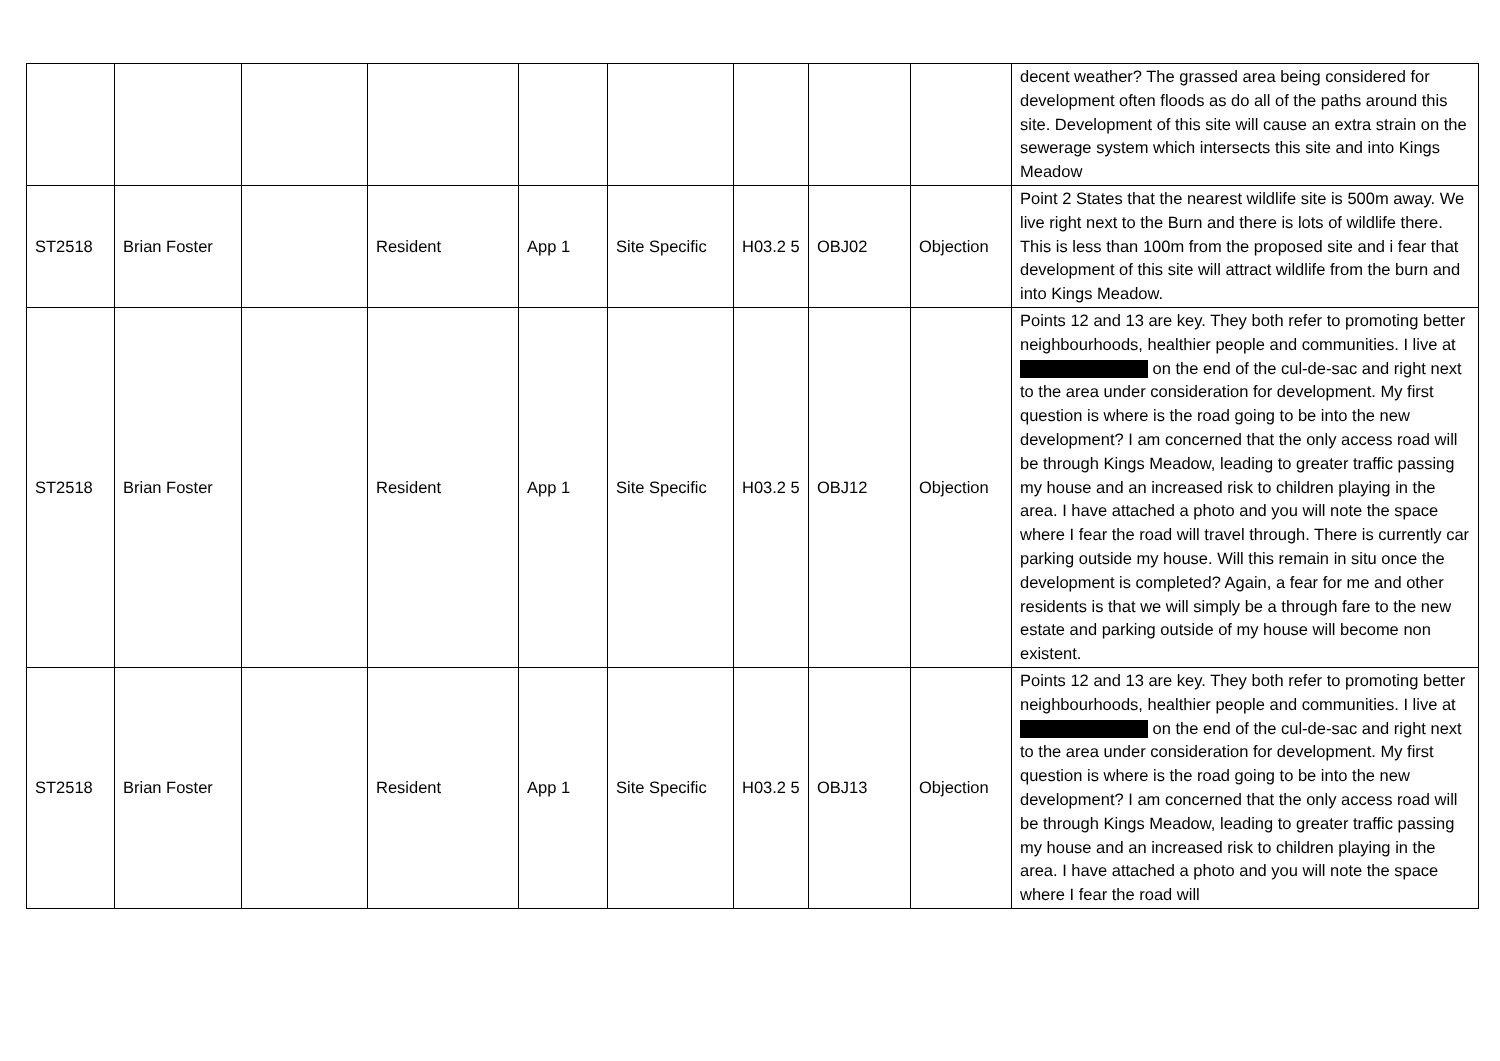| | | | | | | | | | decent weather? The grassed area being considered for development often floods as do all of the paths around this site. Development of this site will cause an extra strain on the sewerage system which intersects this site and into Kings Meadow |
| ST2518 | Brian Foster | | Resident | App 1 | Site Specific | H03.2 5 | OBJ02 | Objection | Point 2 States that the nearest wildlife site is 500m away. We live right next to the Burn and there is lots of wildlife there. This is less than 100m from the proposed site and i fear that development of this site will attract wildlife from the burn and into Kings Meadow. |
| ST2518 | Brian Foster | | Resident | App 1 | Site Specific | H03.2 5 | OBJ12 | Objection | Points 12 and 13 are key. They both refer to promoting better neighbourhoods, healthier people and communities. I live at on the end of the cul-de-sac and right next to the area under consideration for development. My first question is where is the road going to be into the new development? I am concerned that the only access road will be through Kings Meadow, leading to greater traffic passing my house and an increased risk to children playing in the area. I have attached a photo and you will note the space where I fear the road will travel through. There is currently car parking outside my house. Will this remain in situ once the development is completed? Again, a fear for me and other residents is that we will simply be a through fare to the new estate and parking outside of my house will become non existent. |
| ST2518 | Brian Foster | | Resident | App 1 | Site Specific | H03.2 5 | OBJ13 | Objection | Points 12 and 13 are key. They both refer to promoting better neighbourhoods, healthier people and communities. I live at on the end of the cul-de-sac and right next to the area under consideration for development. My first question is where is the road going to be into the new development? I am concerned that the only access road will be through Kings Meadow, leading to greater traffic passing my house and an increased risk to children playing in the area. I have attached a photo and you will note the space where I fear the road will |